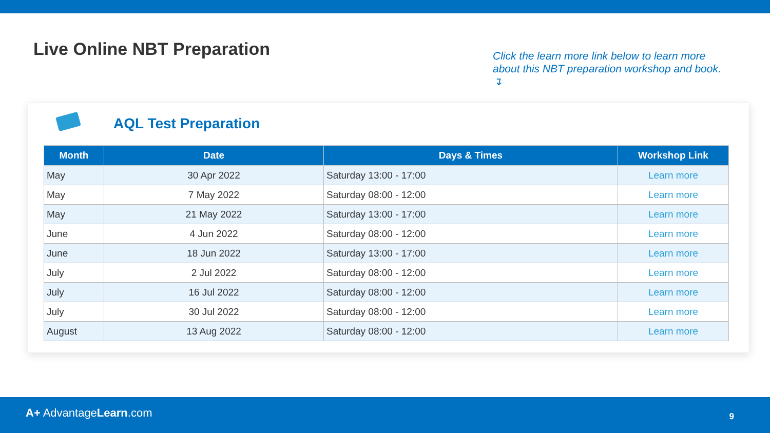Live Online NBT Preparation
Click the learn more link below to learn more about this NBT preparation workshop and book. ↴
AQL Test Preparation
| Month | Date | Days & Times | Workshop Link |
| --- | --- | --- | --- |
| May | 30 Apr 2022 | Saturday 13:00 - 17:00 | Learn more |
| May | 7 May 2022 | Saturday 08:00 - 12:00 | Learn more |
| May | 21 May 2022 | Saturday 13:00 - 17:00 | Learn more |
| June | 4 Jun 2022 | Saturday 08:00 - 12:00 | Learn more |
| June | 18 Jun 2022 | Saturday 13:00 - 17:00 | Learn more |
| July | 2 Jul 2022 | Saturday 08:00 - 12:00 | Learn more |
| July | 16 Jul 2022 | Saturday 08:00 - 12:00 | Learn more |
| July | 30 Jul 2022 | Saturday 08:00 - 12:00 | Learn more |
| August | 13 Aug 2022 | Saturday 08:00 - 12:00 | Learn more |
A+ AdvantageLearn.com 9